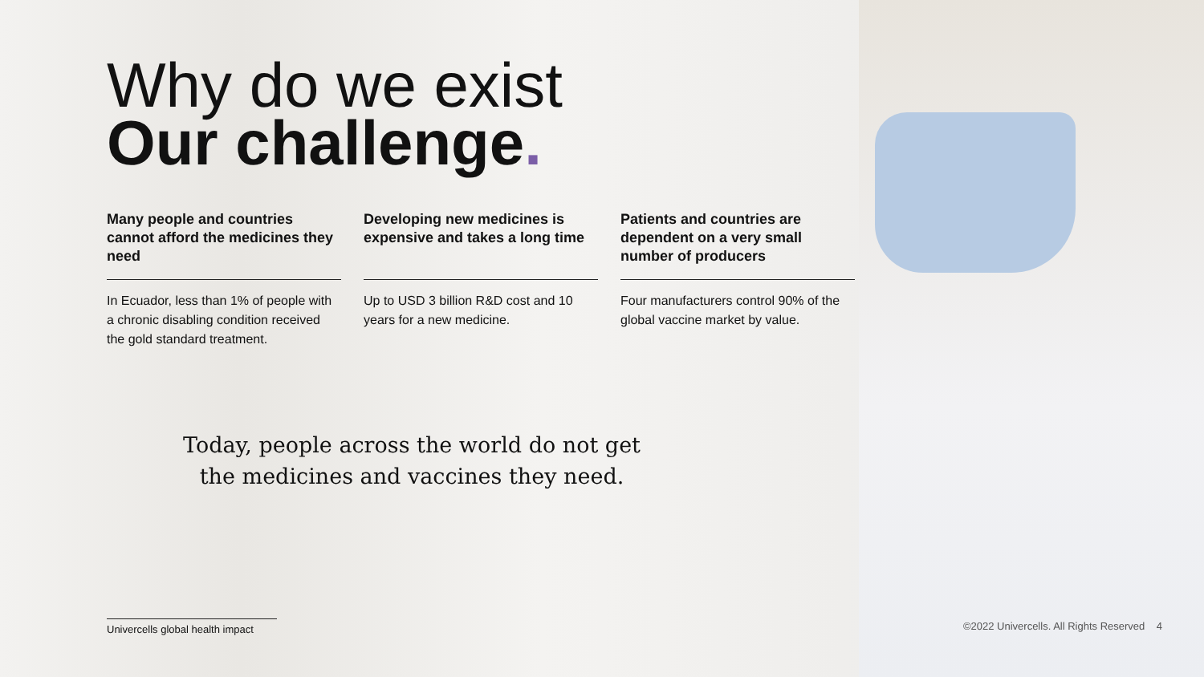Why do we exist
Our challenge.
Many people and countries cannot afford the medicines they need
In Ecuador, less than 1% of people with a chronic disabling condition received the gold standard treatment.
Developing new medicines is expensive and takes a long time
Up to USD 3 billion R&D cost and 10 years for a new medicine.
Patients and countries are dependent on a very small number of producers
Four manufacturers control 90% of the global vaccine market by value.
Today, people across the world do not get the medicines and vaccines they need.
Univercells global health impact
©2022 Univercells. All Rights Reserved 4